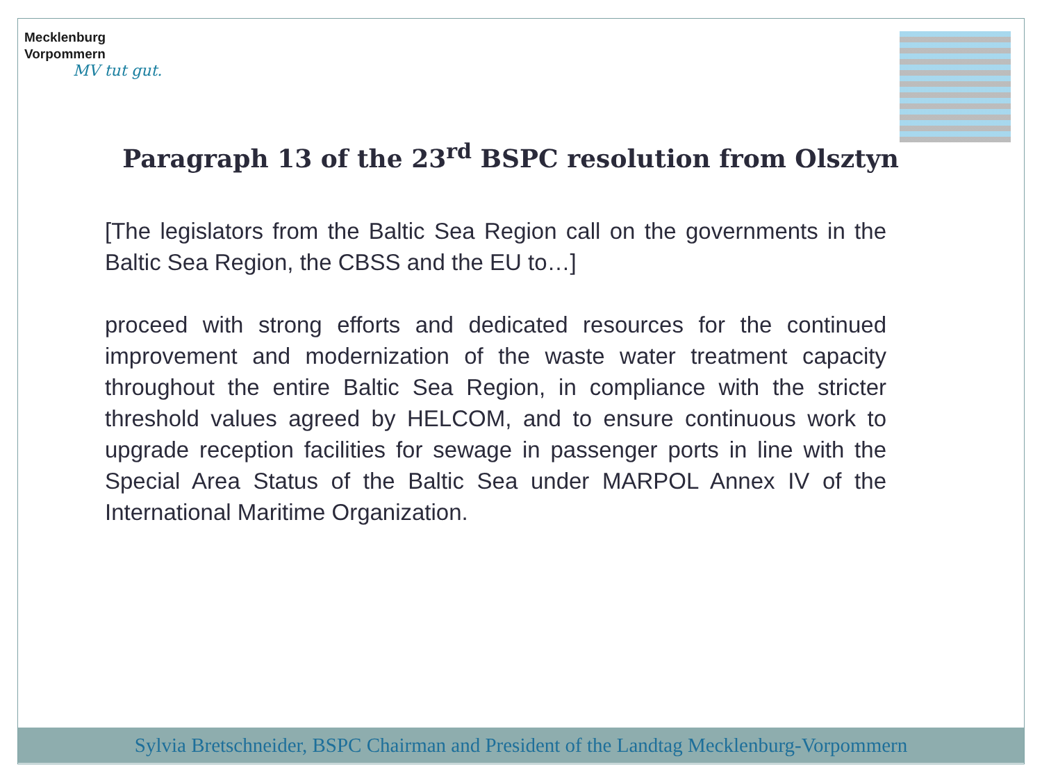Mecklenburg
Vorpommern
MV tut gut.
Paragraph 13 of the 23<sup>rd</sup> BSPC resolution from Olsztyn
[The legislators from the Baltic Sea Region call on the governments in the Baltic Sea Region, the CBSS and the EU to…]
proceed with strong efforts and dedicated resources for the continued improvement and modernization of the waste water treatment capacity throughout the entire Baltic Sea Region, in compliance with the stricter threshold values agreed by HELCOM, and to ensure continuous work to upgrade reception facilities for sewage in passenger ports in line with the Special Area Status of the Baltic Sea under MARPOL Annex IV of the International Maritime Organization.
Sylvia Bretschneider, BSPC Chairman and President of the Landtag Mecklenburg-Vorpommern